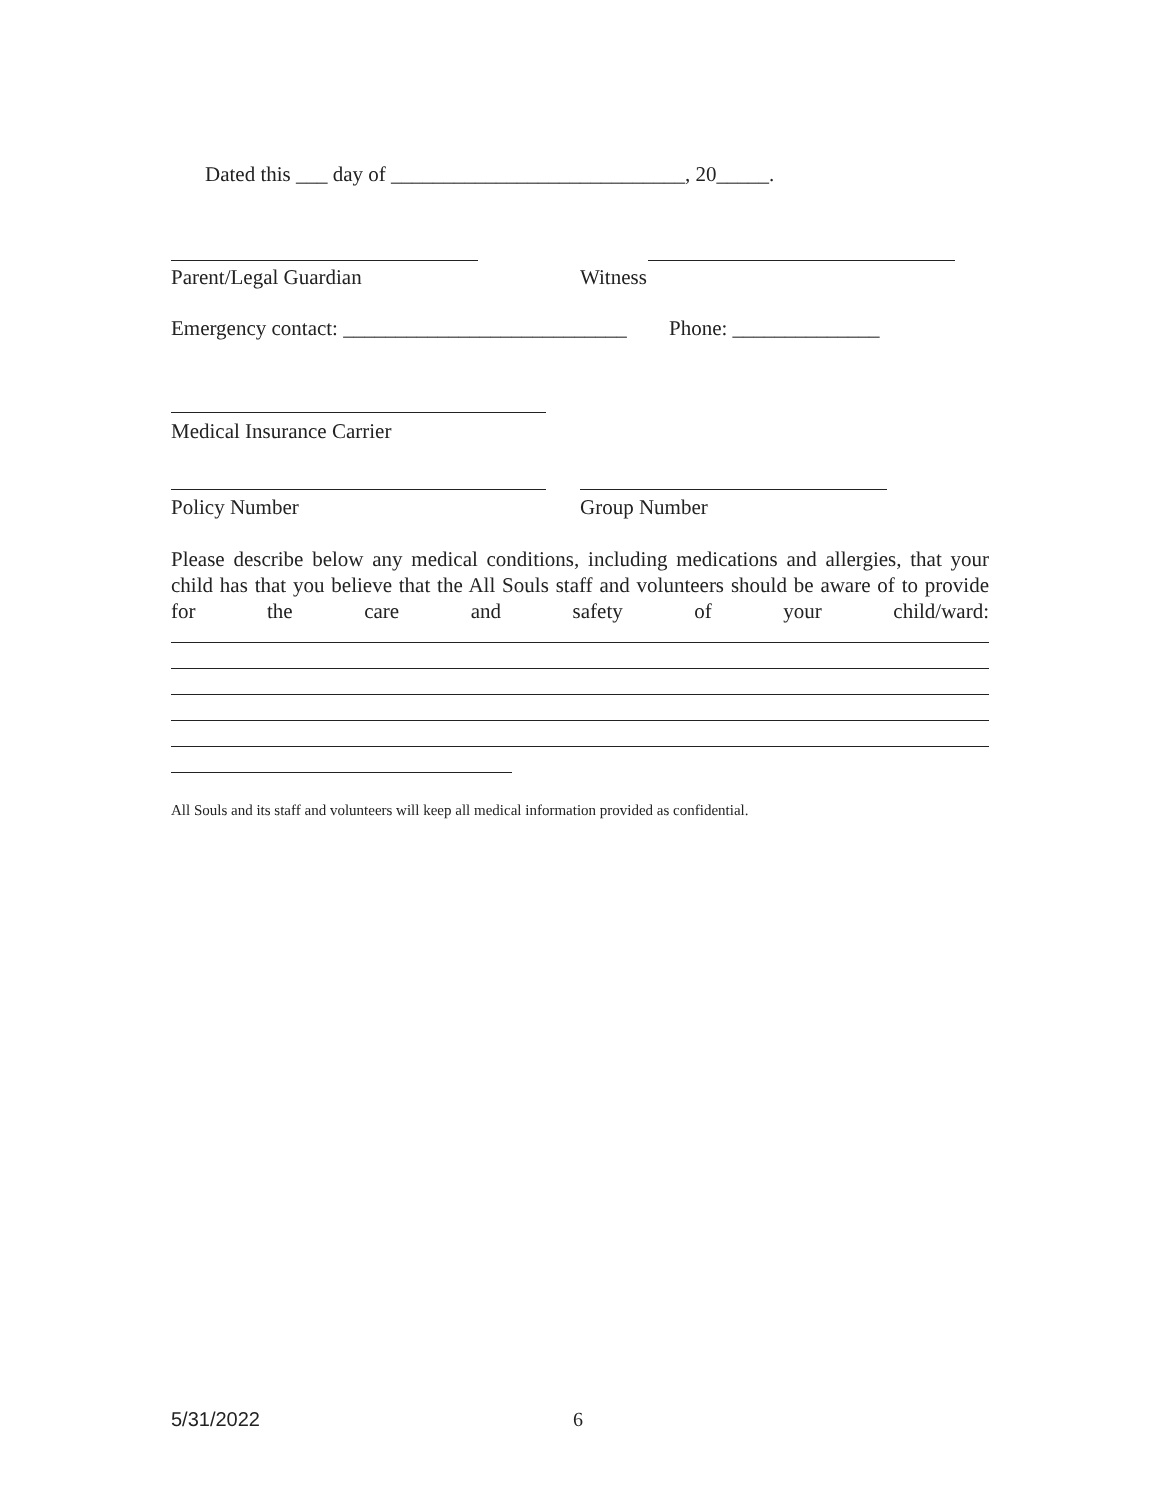Dated this ___ day of ____________________________, 20_____.
Parent/Legal Guardian Witness
Emergency contact: ___________________________
Phone: ______________
Medical Insurance Carrier
Policy Number Group Number
Please describe below any medical conditions, including medications and allergies, that your child has that you believe that the All Souls staff and volunteers should be aware of to provide for the care and safety of your child/ward:
All Souls and its staff and volunteers will keep all medical information provided as confidential.
5/31/2022 6